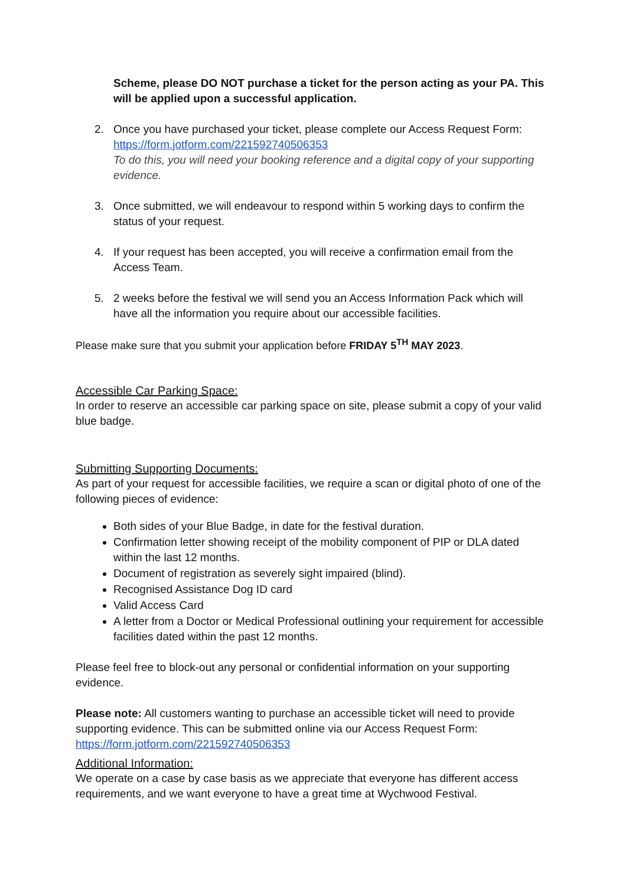Scheme, please DO NOT purchase a ticket for the person acting as your PA. This will be applied upon a successful application.
2. Once you have purchased your ticket, please complete our Access Request Form: https://form.jotform.com/221592740506353
To do this, you will need your booking reference and a digital copy of your supporting evidence.
3. Once submitted, we will endeavour to respond within 5 working days to confirm the status of your request.
4. If your request has been accepted, you will receive a confirmation email from the Access Team.
5. 2 weeks before the festival we will send you an Access Information Pack which will have all the information you require about our accessible facilities.
Please make sure that you submit your application before FRIDAY 5<sup>TH</sup> MAY 2023.
Accessible Car Parking Space:
In order to reserve an accessible car parking space on site, please submit a copy of your valid blue badge.
Submitting Supporting Documents:
As part of your request for accessible facilities, we require a scan or digital photo of one of the following pieces of evidence:
Both sides of your Blue Badge, in date for the festival duration.
Confirmation letter showing receipt of the mobility component of PIP or DLA dated within the last 12 months.
Document of registration as severely sight impaired (blind).
Recognised Assistance Dog ID card
Valid Access Card
A letter from a Doctor or Medical Professional outlining your requirement for accessible facilities dated within the past 12 months.
Please feel free to block-out any personal or confidential information on your supporting evidence.
Please note: All customers wanting to purchase an accessible ticket will need to provide supporting evidence. This can be submitted online via our Access Request Form: https://form.jotform.com/221592740506353
Additional Information:
We operate on a case by case basis as we appreciate that everyone has different access requirements, and we want everyone to have a great time at Wychwood Festival.